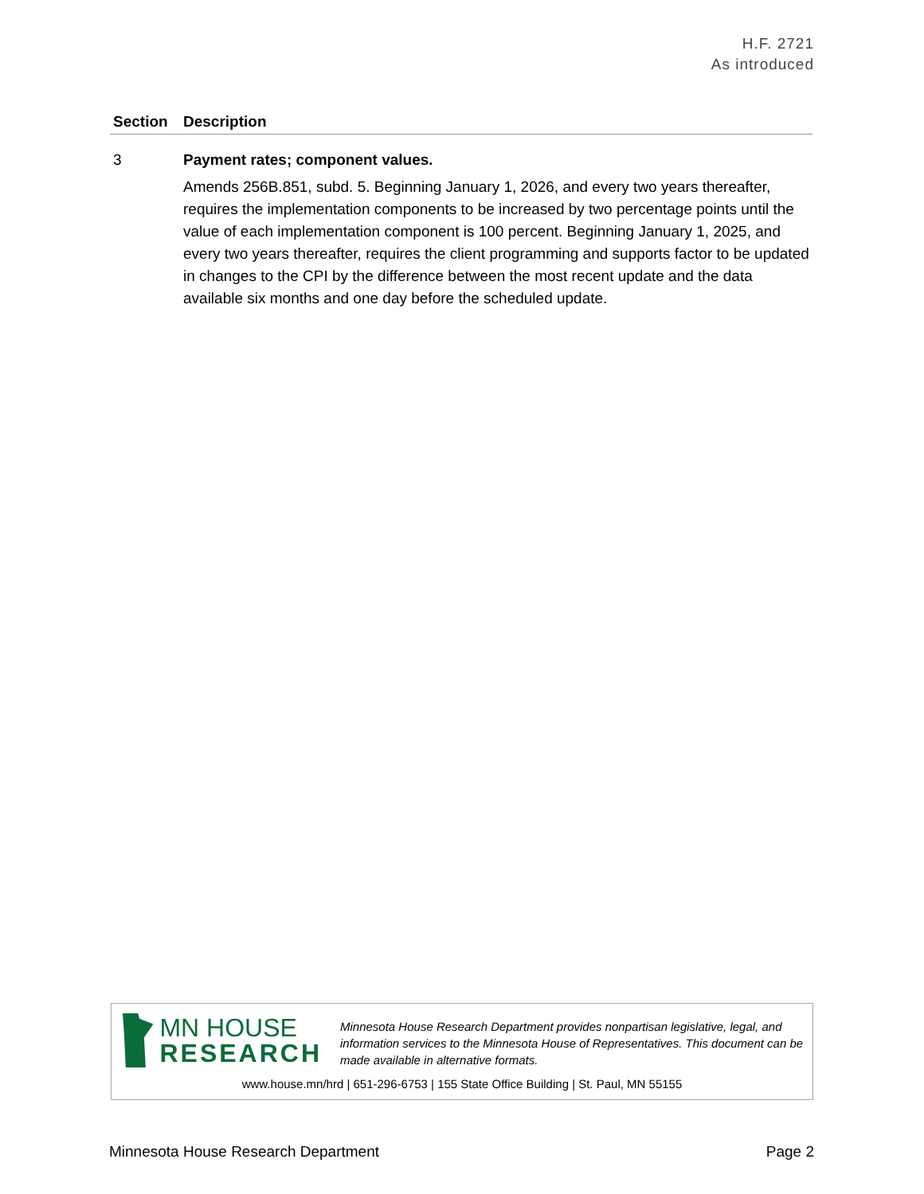H.F. 2721
As introduced
| Section | Description |
| --- | --- |
| 3 | Payment rates; component values. Amends 256B.851, subd. 5. Beginning January 1, 2026, and every two years thereafter, requires the implementation components to be increased by two percentage points until the value of each implementation component is 100 percent. Beginning January 1, 2025, and every two years thereafter, requires the client programming and supports factor to be updated in changes to the CPI by the difference between the most recent update and the data available six months and one day before the scheduled update. |
MN HOUSE
RESEARCH
Minnesota House Research Department provides nonpartisan legislative, legal, and information services to the Minnesota House of Representatives. This document can be made available in alternative formats.
www.house.mn/hrd | 651-296-6753 | 155 State Office Building | St. Paul, MN 55155
Minnesota House Research Department Page 2